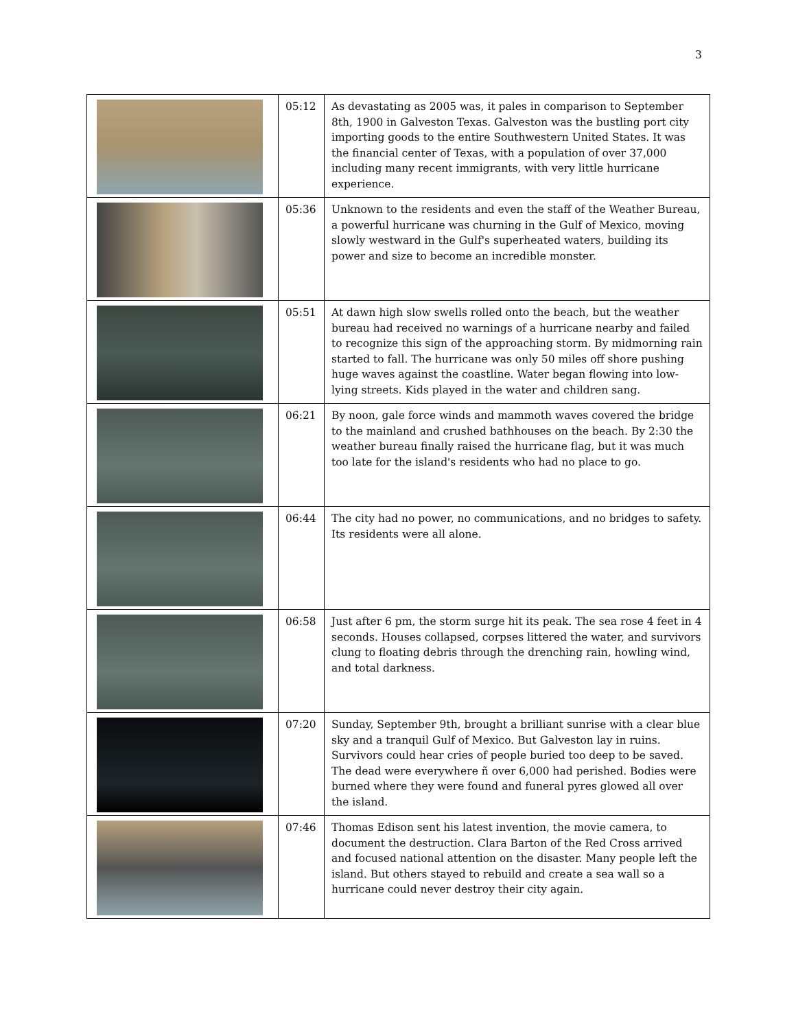3
| | 05:12 | As devastating as 2005 was, it pales in comparison to September 8th, 1900 in Galveston Texas. Galveston was the bustling port city importing goods to the entire Southwestern United States. It was the financial center of Texas, with a population of over 37,000 including many recent immigrants, with very little hurricane experience. |
| | 05:36 | Unknown to the residents and even the staff of the Weather Bureau, a powerful hurricane was churning in the Gulf of Mexico, moving slowly westward in the Gulf's superheated waters, building its power and size to become an incredible monster. |
| | 05:51 | At dawn high slow swells rolled onto the beach, but the weather bureau had received no warnings of a hurricane nearby and failed to recognize this sign of the approaching storm. By midmorning rain started to fall. The hurricane was only 50 miles off shore pushing huge waves against the coastline. Water began flowing into low-lying streets. Kids played in the water and children sang. |
| | 06:21 | By noon, gale force winds and mammoth waves covered the bridge to the mainland and crushed bathhouses on the beach. By 2:30 the weather bureau finally raised the hurricane flag, but it was much too late for the island's residents who had no place to go. |
| | 06:44 | The city had no power, no communications, and no bridges to safety. Its residents were all alone. |
| | 06:58 | Just after 6 pm, the storm surge hit its peak. The sea rose 4 feet in 4 seconds. Houses collapsed, corpses littered the water, and survivors clung to floating debris through the drenching rain, howling wind, and total darkness. |
| | 07:20 | Sunday, September 9th, brought a brilliant sunrise with a clear blue sky and a tranquil Gulf of Mexico. But Galveston lay in ruins. Survivors could hear cries of people buried too deep to be saved. The dead were everywhere ñ over 6,000 had perished. Bodies were burned where they were found and funeral pyres glowed all over the island. |
| | 07:46 | Thomas Edison sent his latest invention, the movie camera, to document the destruction. Clara Barton of the Red Cross arrived and focused national attention on the disaster. Many people left the island. But others stayed to rebuild and create a sea wall so a hurricane could never destroy their city again. |